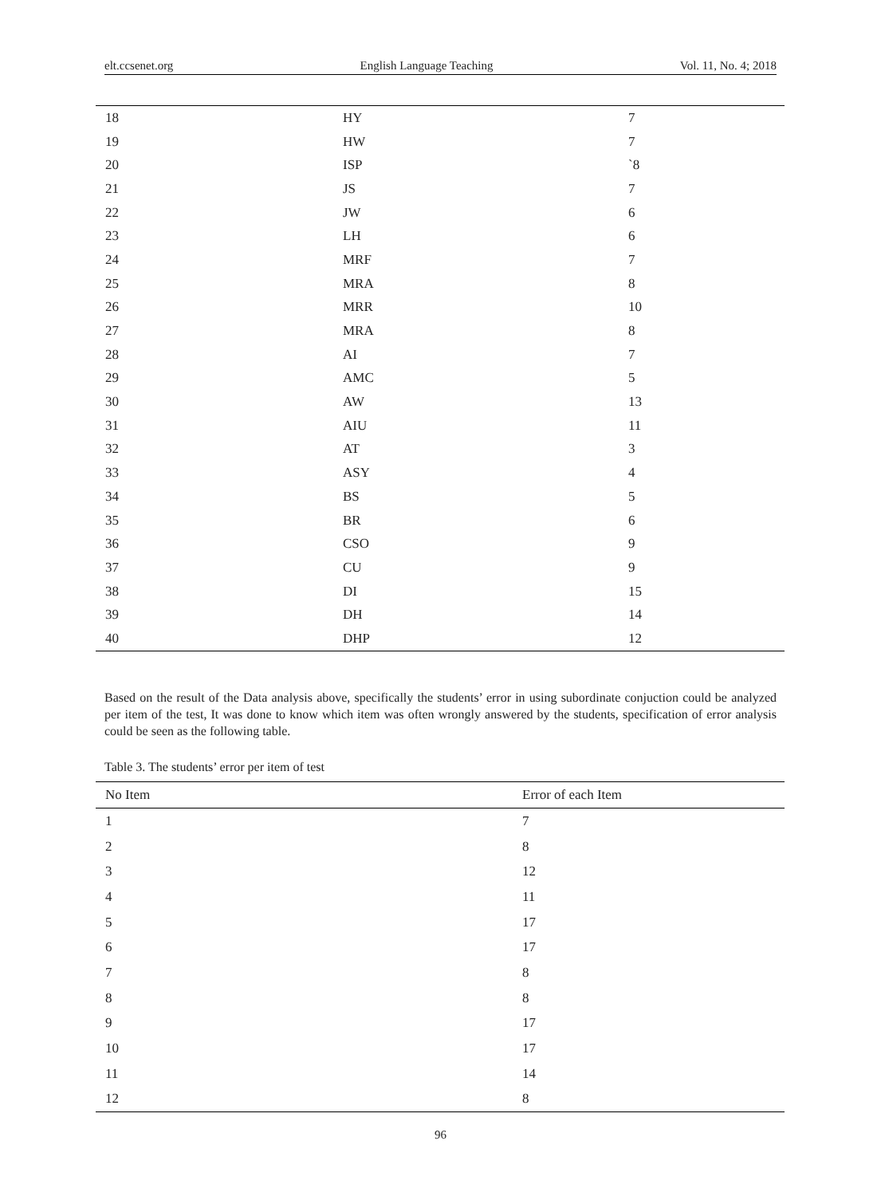elt.ccsenet.org English Language Teaching Vol. 11, No. 4; 2018
| 18 | HY | 7 |
| 19 | HW | 7 |
| 20 | ISP | `8 |
| 21 | JS | 7 |
| 22 | JW | 6 |
| 23 | LH | 6 |
| 24 | MRF | 7 |
| 25 | MRA | 8 |
| 26 | MRR | 10 |
| 27 | MRA | 8 |
| 28 | AI | 7 |
| 29 | AMC | 5 |
| 30 | AW | 13 |
| 31 | AIU | 11 |
| 32 | AT | 3 |
| 33 | ASY | 4 |
| 34 | BS | 5 |
| 35 | BR | 6 |
| 36 | CSO | 9 |
| 37 | CU | 9 |
| 38 | DI | 15 |
| 39 | DH | 14 |
| 40 | DHP | 12 |
Based on the result of the Data analysis above, specifically the students’ error in using subordinate conjuction could be analyzed per item of the test, It was done to know which item was often wrongly answered by the students, specification of error analysis could be seen as the following table.
Table 3. The students’ error per item of test
| No Item | Error of each Item |
| --- | --- |
| 1 | 7 |
| 2 | 8 |
| 3 | 12 |
| 4 | 11 |
| 5 | 17 |
| 6 | 17 |
| 7 | 8 |
| 8 | 8 |
| 9 | 17 |
| 10 | 17 |
| 11 | 14 |
| 12 | 8 |
96